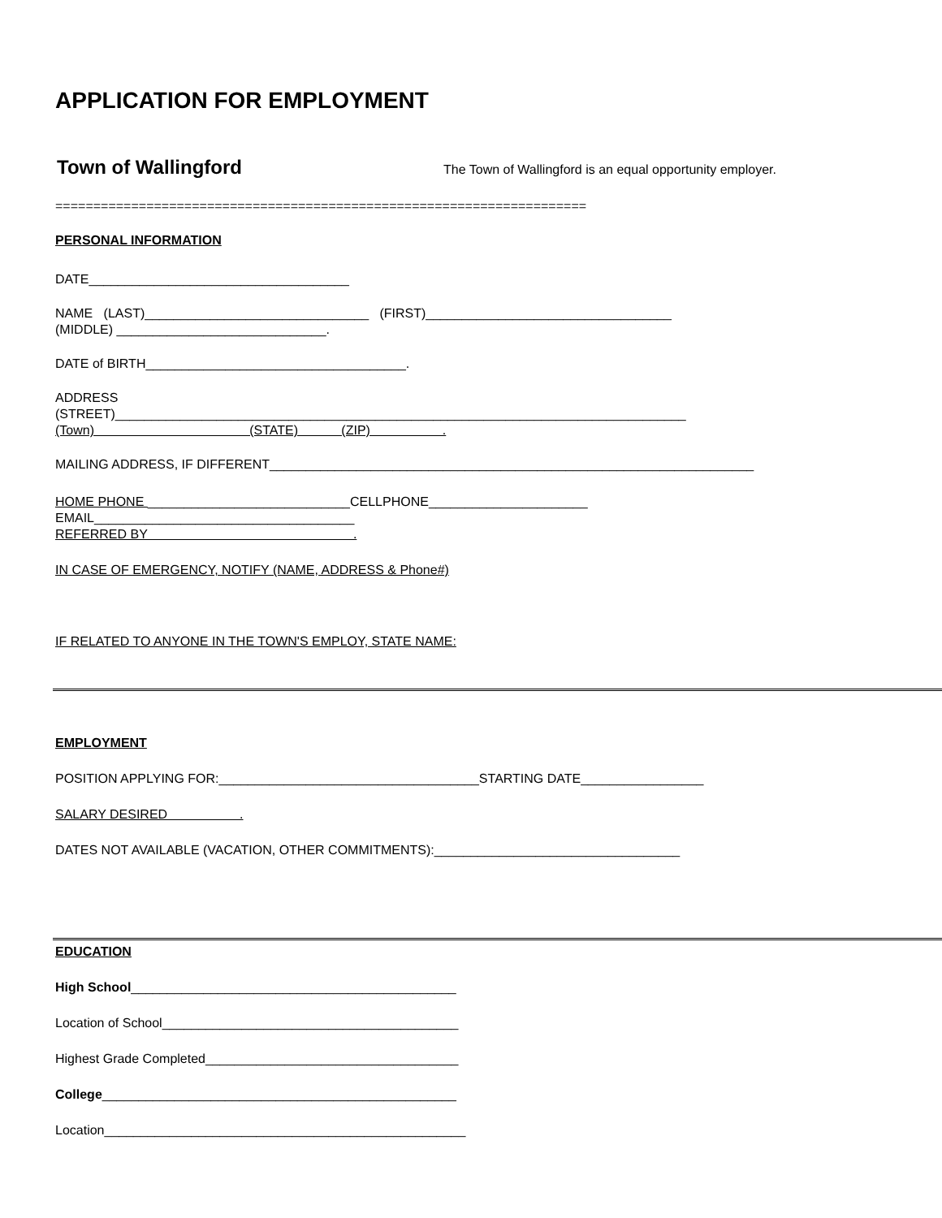APPLICATION FOR EMPLOYMENT
Town of Wallingford The Town of Wallingford is an equal opportunity employer.
======================================================================
PERSONAL INFORMATION
DATE____________________________________
NAME (LAST)_______________________________ (FIRST)__________________________________
(MIDDLE) _____________________________.
DATE of BIRTH____________________________________.
ADDRESS
(STREET)_______________________________________________________________________________
(Town) (STATE) (ZIP) .
MAILING ADDRESS, IF DIFFERENT___________________________________________________________________
HOME PHONE ____________________________CELLPHONE______________________
EMAIL____________________________________
REFERRED BY .
IN CASE OF EMERGENCY, NOTIFY (NAME, ADDRESS & Phone#)
IF RELATED TO ANYONE IN THE TOWN'S EMPLOY, STATE NAME:
EMPLOYMENT
POSITION APPLYING FOR:____________________________________STARTING DATE_________________
SALARY DESIRED .
DATES NOT AVAILABLE (VACATION, OTHER COMMITMENTS):__________________________________
EDUCATION
High School_____________________________________________
Location of School_________________________________________
Highest Grade Completed___________________________________
College_________________________________________________
Location__________________________________________________